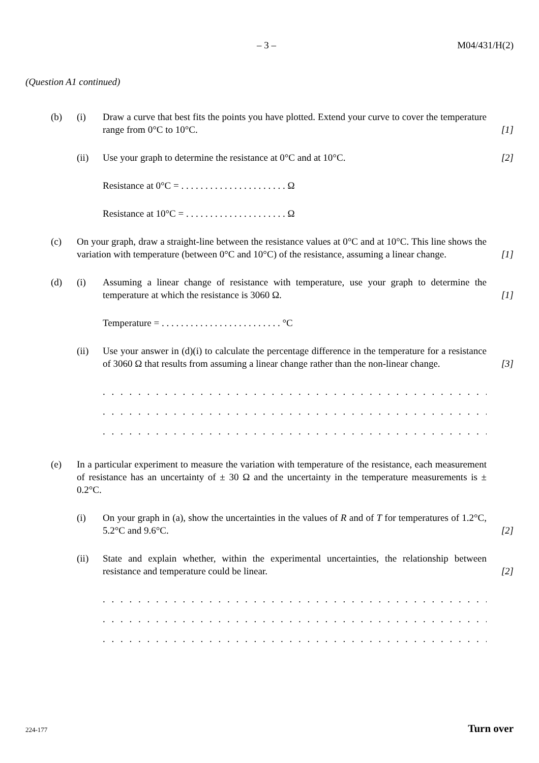– 3 – M04/431/H(2)
(Question A1 continued)
(b) (i) Draw a curve that best fits the points you have plotted. Extend your curve to cover the temperature range from 0°C to 10°C. [1]
(ii) Use your graph to determine the resistance at 0°C and at 10°C. [2]
Resistance at 0°C = . . . . . . . . . . . . . . . . . . . . . . Ω
Resistance at 10°C = . . . . . . . . . . . . . . . . . . . . . Ω
(c) On your graph, draw a straight-line between the resistance values at 0°C and at 10°C. This line shows the variation with temperature (between 0°C and 10°C) of the resistance, assuming a linear change. [1]
(d) (i) Assuming a linear change of resistance with temperature, use your graph to determine the temperature at which the resistance is 3060 Ω. [1]
Temperature = . . . . . . . . . . . . . . . . . . . . . . . . . °C
(ii) Use your answer in (d)(i) to calculate the percentage difference in the temperature for a resistance of 3060 Ω that results from assuming a linear change rather than the non-linear change. [3]
. . . . . . . . . . . . . . . . . . . . . . . . . . . . . . . . . . . . . . . . . . . . . . . . . . . . . . . . . . . . . . . . . .
. . . . . . . . . . . . . . . . . . . . . . . . . . . . . . . . . . . . . . . . . . . . . . . . . . . . . . . . . . . . . . . . . .
. . . . . . . . . . . . . . . . . . . . . . . . . . . . . . . . . . . . . . . . . . . . . . . . . . . . . . . . . . . . . . . . . .
(e) In a particular experiment to measure the variation with temperature of the resistance, each measurement of resistance has an uncertainty of ± 30 Ω and the uncertainty in the temperature measurements is ± 0.2°C.
(i) On your graph in (a), show the uncertainties in the values of R and of T for temperatures of 1.2°C, 5.2°C and 9.6°C. [2]
(ii) State and explain whether, within the experimental uncertainties, the relationship between resistance and temperature could be linear. [2]
. . . . . . . . . . . . . . . . . . . . . . . . . . . . . . . . . . . . . . . . . . . . . . . . . . . . . . . . . . . . . . . . . .
. . . . . . . . . . . . . . . . . . . . . . . . . . . . . . . . . . . . . . . . . . . . . . . . . . . . . . . . . . . . . . . . . .
. . . . . . . . . . . . . . . . . . . . . . . . . . . . . . . . . . . . . . . . . . . . . . . . . . . . . . . . . . . . . . . . . .
224-177 Turn over